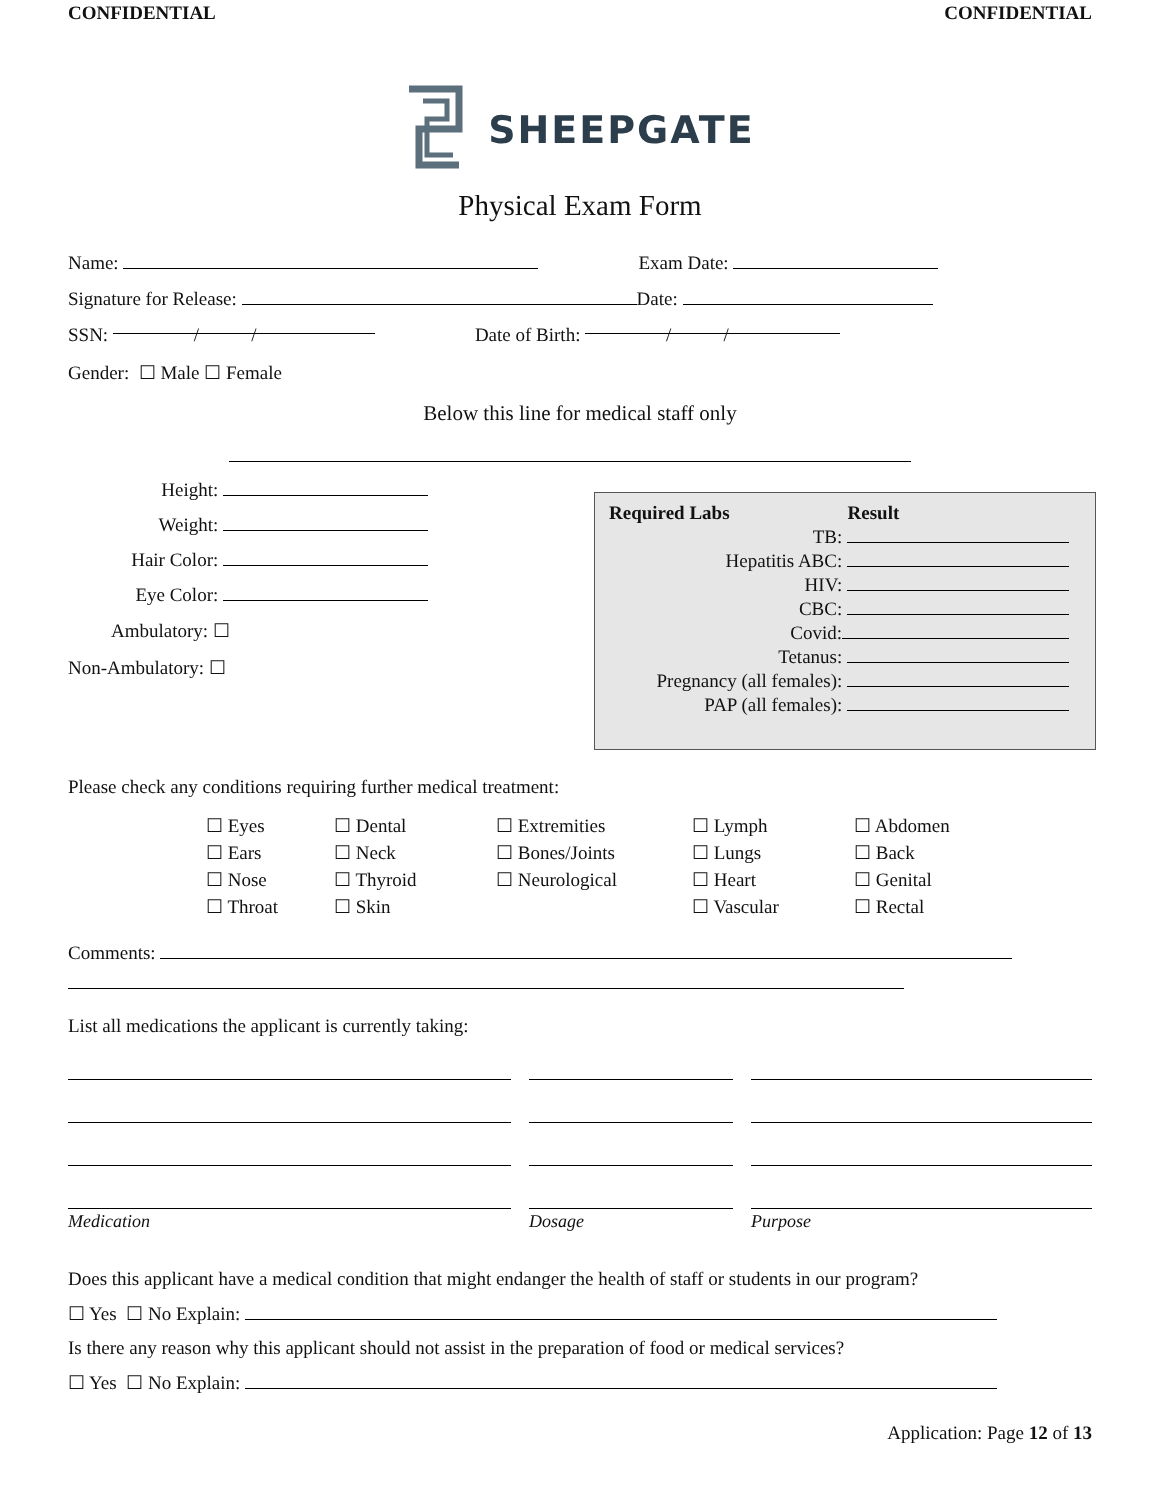CONFIDENTIAL CONFIDENTIAL
SHEEPGATE
Physical Exam Form
Name: Exam Date:
Signature for Release: Date:
SSN: / / Date of Birth: / /
Gender: ☐ Male ☐ Female
Below this line for medical staff only
Height:
Weight:
Hair Color:
Eye Color:
Ambulatory: ☐
Non-Ambulatory: ☐
Required Labs Result
TB:
Hepatitis ABC:
HIV:
CBC:
Covid:
Tetanus:
Pregnancy (all females):
PAP (all females):
Please check any conditions requiring further medical treatment:
☐ Eyes
☐ Ears
☐ Nose
☐ Throat
☐ Dental
☐ Neck
☐ Thyroid
☐ Skin
☐ Extremities
☐ Bones/Joints
☐ Neurological
☐ Lymph
☐ Lungs
☐ Heart
☐ Vascular
☐ Abdomen
☐ Back
☐ Genital
☐ Rectal
Comments:
List all medications the applicant is currently taking:
Medication Dosage Purpose
Does this applicant have a medical condition that might endanger the health of staff or students in our program?
☐ Yes ☐ No Explain:
Is there any reason why this applicant should not assist in the preparation of food or medical services?
☐ Yes ☐ No Explain:
Application: Page 12 of 13